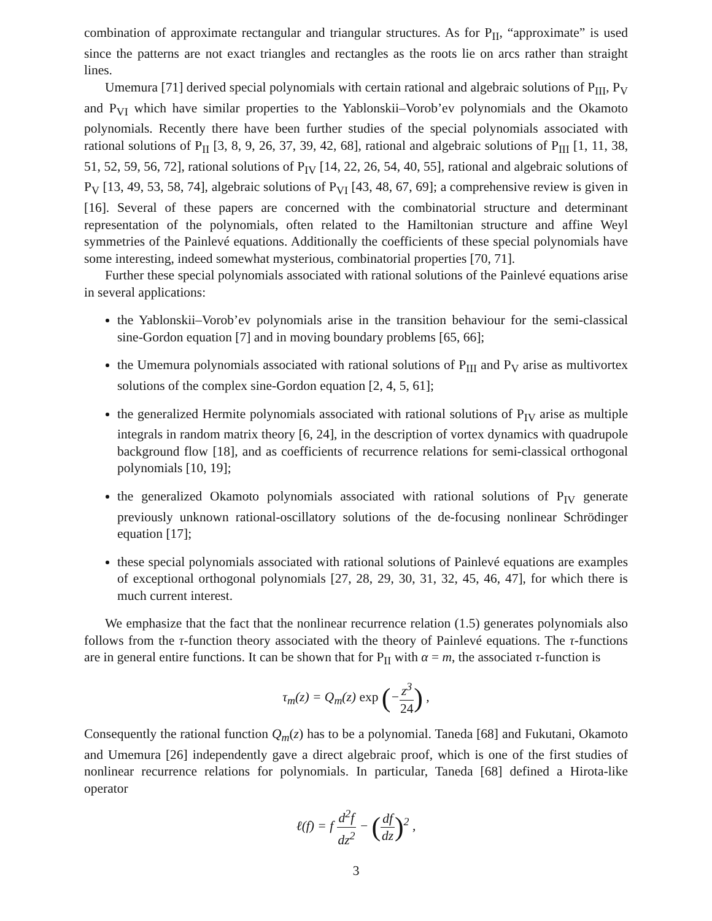combination of approximate rectangular and triangular structures. As for P<sub>II</sub>, “approximate” is used since the patterns are not exact triangles and rectangles as the roots lie on arcs rather than straight lines.
Umemura [71] derived special polynomials with certain rational and algebraic solutions of P<sub>III</sub>, P<sub>V</sub> and P<sub>VI</sub> which have similar properties to the Yablonskii–Vorob’ev polynomials and the Okamoto polynomials. Recently there have been further studies of the special polynomials associated with rational solutions of P<sub>II</sub> [3, 8, 9, 26, 37, 39, 42, 68], rational and algebraic solutions of P<sub>III</sub> [1, 11, 38, 51, 52, 59, 56, 72], rational solutions of P<sub>IV</sub> [14, 22, 26, 54, 40, 55], rational and algebraic solutions of P<sub>V</sub> [13, 49, 53, 58, 74], algebraic solutions of P<sub>VI</sub> [43, 48, 67, 69]; a comprehensive review is given in [16]. Several of these papers are concerned with the combinatorial structure and determinant representation of the polynomials, often related to the Hamiltonian structure and affine Weyl symmetries of the Painlevé equations. Additionally the coefficients of these special polynomials have some interesting, indeed somewhat mysterious, combinatorial properties [70, 71].
Further these special polynomials associated with rational solutions of the Painlevé equations arise in several applications:
the Yablonskii–Vorob’ev polynomials arise in the transition behaviour for the semi-classical sine-Gordon equation [7] and in moving boundary problems [65, 66];
the Umemura polynomials associated with rational solutions of P<sub>III</sub> and P<sub>V</sub> arise as multivortex solutions of the complex sine-Gordon equation [2, 4, 5, 61];
the generalized Hermite polynomials associated with rational solutions of P<sub>IV</sub> arise as multiple integrals in random matrix theory [6, 24], in the description of vortex dynamics with quadrupole background flow [18], and as coefficients of recurrence relations for semi-classical orthogonal polynomials [10, 19];
the generalized Okamoto polynomials associated with rational solutions of P<sub>IV</sub> generate previously unknown rational-oscillatory solutions of the de-focusing nonlinear Schrödinger equation [17];
these special polynomials associated with rational solutions of Painlevé equations are examples of exceptional orthogonal polynomials [27, 28, 29, 30, 31, 32, 45, 46, 47], for which there is much current interest.
We emphasize that the fact that the nonlinear recurrence relation (1.5) generates polynomials also follows from the τ-function theory associated with the theory of Painlevé equations. The τ-functions are in general entire functions. It can be shown that for P<sub>II</sub> with α = m, the associated τ-function is
τ<sub>m</sub>(z) = Q<sub>m</sub>(z) exp (−z<sup>3</sup> 24) ,
Consequently the rational function Q<sub>m</sub>(z) has to be a polynomial. Taneda [68] and Fukutani, Okamoto and Umemura [26] independently gave a direct algebraic proof, which is one of the first studies of nonlinear recurrence relations for polynomials. In particular, Taneda [68] defined a Hirota-like operator
ℓ(f) = f d<sup>2</sup>f dz<sup>2</sup> − (df dz)<sup>2</sup> ,
3